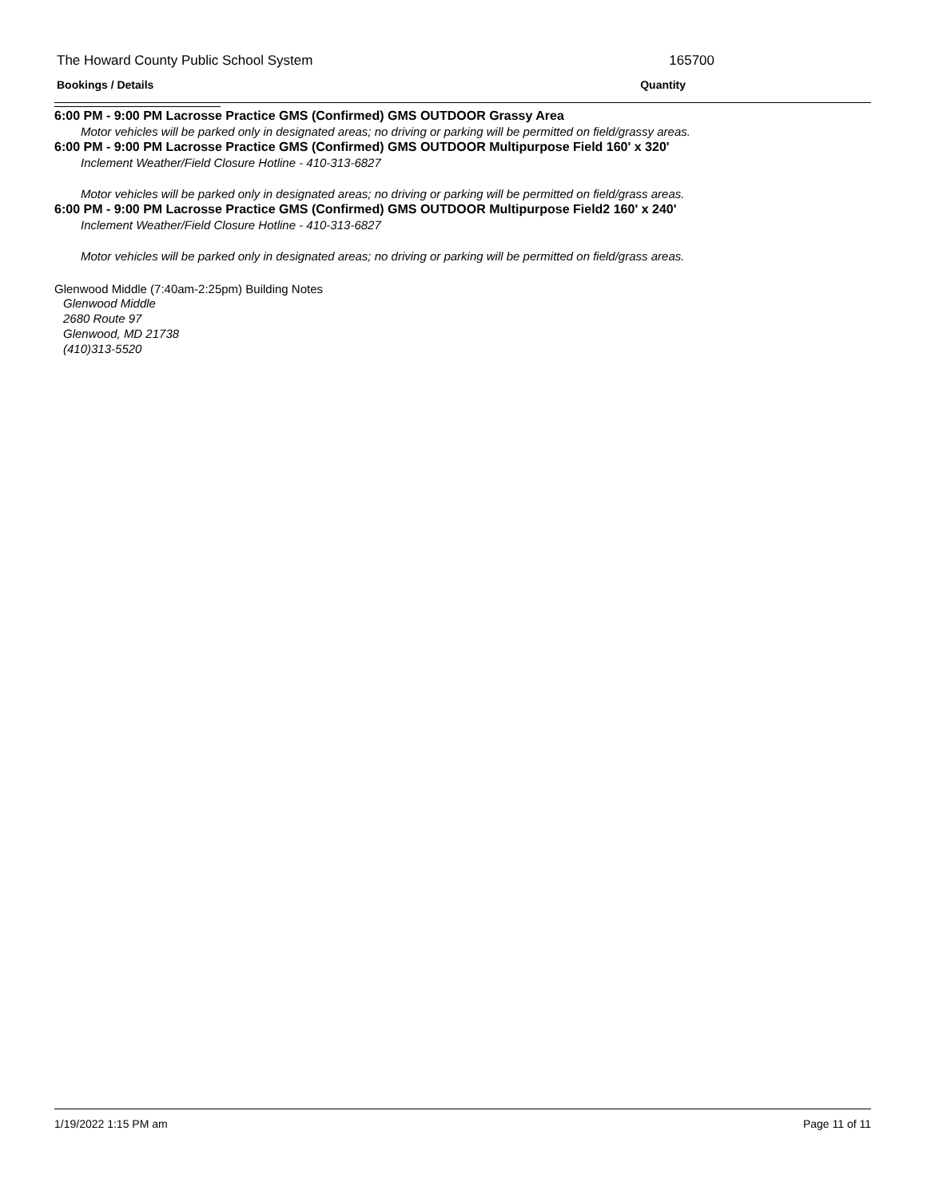The Howard County Public School System 165700
Bookings / Details Quantity
6:00 PM - 9:00 PM Lacrosse Practice GMS (Confirmed) GMS OUTDOOR Grassy Area
Motor vehicles will be parked only in designated areas; no driving or parking will be permitted on field/grassy areas.
6:00 PM - 9:00 PM Lacrosse Practice GMS (Confirmed) GMS OUTDOOR Multipurpose Field 160' x 320'
Inclement Weather/Field Closure Hotline - 410-313-6827
Motor vehicles will be parked only in designated areas; no driving or parking will be permitted on field/grass areas.
6:00 PM - 9:00 PM Lacrosse Practice GMS (Confirmed) GMS OUTDOOR Multipurpose Field2 160' x 240'
Inclement Weather/Field Closure Hotline - 410-313-6827
Motor vehicles will be parked only in designated areas; no driving or parking will be permitted on field/grass areas.
Glenwood Middle (7:40am-2:25pm) Building Notes
Glenwood Middle
2680 Route 97
Glenwood, MD 21738
(410)313-5520
1/19/2022 1:15 PM am Page 11 of 11